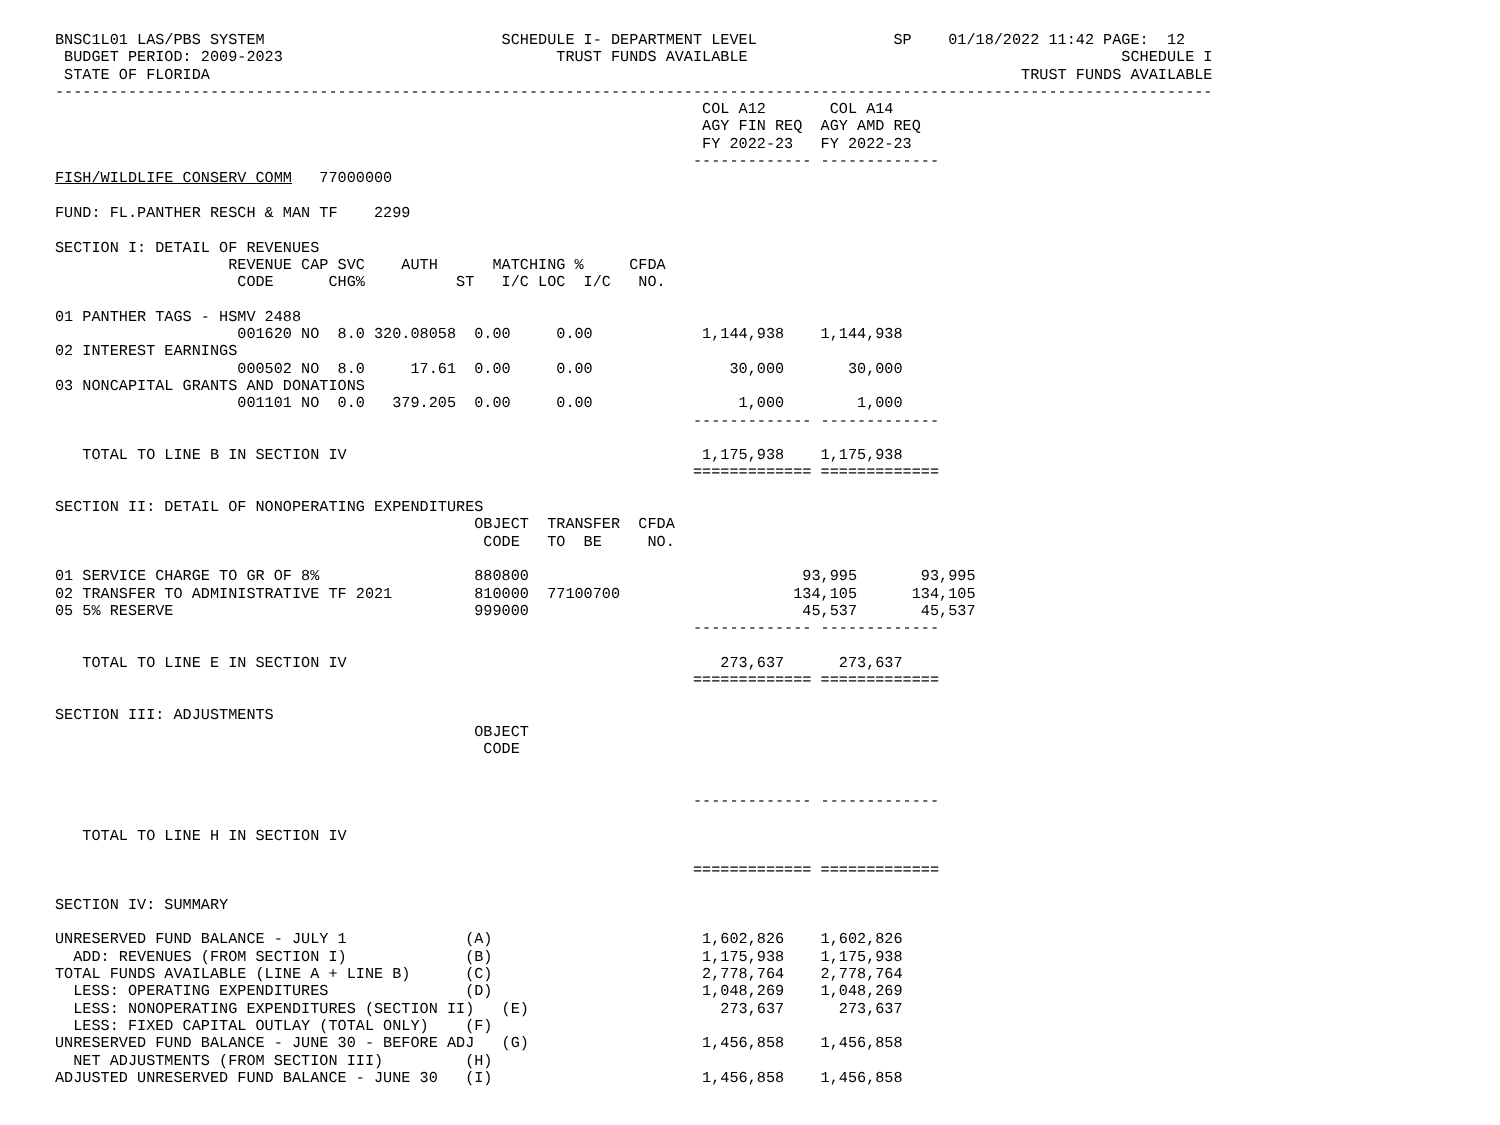BNSC1L01 LAS/PBS SYSTEM                          SCHEDULE I- DEPARTMENT LEVEL               SP    01/18/2022 11:42 PAGE:  12
 BUDGET PERIOD: 2009-2023                              TRUST FUNDS AVAILABLE                                         SCHEDULE I
 STATE OF FLORIDA                                                                                         TRUST FUNDS AVAILABLE
-------------------------------------------------------------------------------------------------------------------------------
                                                                       COL A12       COL A14
                                                                       AGY FIN REQ  AGY AMD REQ
                                                                       FY 2022-23   FY 2022-23
                                                                      ------------- -------------
FISH/WILDLIFE CONSERV COMM   77000000

FUND: FL.PANTHER RESCH & MAN TF    2299

SECTION I: DETAIL OF REVENUES
                   REVENUE CAP SVC    AUTH      MATCHING %     CFDA
                    CODE      CHG%          ST   I/C LOC  I/C   NO.

01 PANTHER TAGS - HSMV 2488
                    001620 NO  8.0 320.08058  0.00     0.00            1,144,938    1,144,938
02 INTEREST EARNINGS
                    000502 NO  8.0     17.61  0.00     0.00               30,000       30,000
03 NONCAPITAL GRANTS AND DONATIONS
                    001101 NO  0.0   379.205  0.00     0.00                1,000        1,000
                                                                      ------------- -------------

   TOTAL TO LINE B IN SECTION IV                                       1,175,938    1,175,938
                                                                      ============= =============

SECTION II: DETAIL OF NONOPERATING EXPENDITURES
                                              OBJECT  TRANSFER  CFDA
                                               CODE   TO  BE     NO.

01 SERVICE CHARGE TO GR OF 8%                 880800                              93,995       93,995
02 TRANSFER TO ADMINISTRATIVE TF 2021         810000  77100700                   134,105      134,105
05 5% RESERVE                                 999000                              45,537       45,537
                                                                      ------------- -------------

   TOTAL TO LINE E IN SECTION IV                                         273,637      273,637
                                                                      ============= =============

SECTION III: ADJUSTMENTS
                                              OBJECT
                                               CODE


                                                                      ------------- -------------

   TOTAL TO LINE H IN SECTION IV

                                                                      ============= =============

SECTION IV: SUMMARY

UNRESERVED FUND BALANCE - JULY 1             (A)                       1,602,826    1,602,826
  ADD: REVENUES (FROM SECTION I)             (B)                       1,175,938    1,175,938
TOTAL FUNDS AVAILABLE (LINE A + LINE B)      (C)                       2,778,764    2,778,764
  LESS: OPERATING EXPENDITURES               (D)                       1,048,269    1,048,269
  LESS: NONOPERATING EXPENDITURES (SECTION II)   (E)                     273,637      273,637
  LESS: FIXED CAPITAL OUTLAY (TOTAL ONLY)    (F)
UNRESERVED FUND BALANCE - JUNE 30 - BEFORE ADJ   (G)                   1,456,858    1,456,858
  NET ADJUSTMENTS (FROM SECTION III)         (H)
ADJUSTED UNRESERVED FUND BALANCE - JUNE 30   (I)                       1,456,858    1,456,858